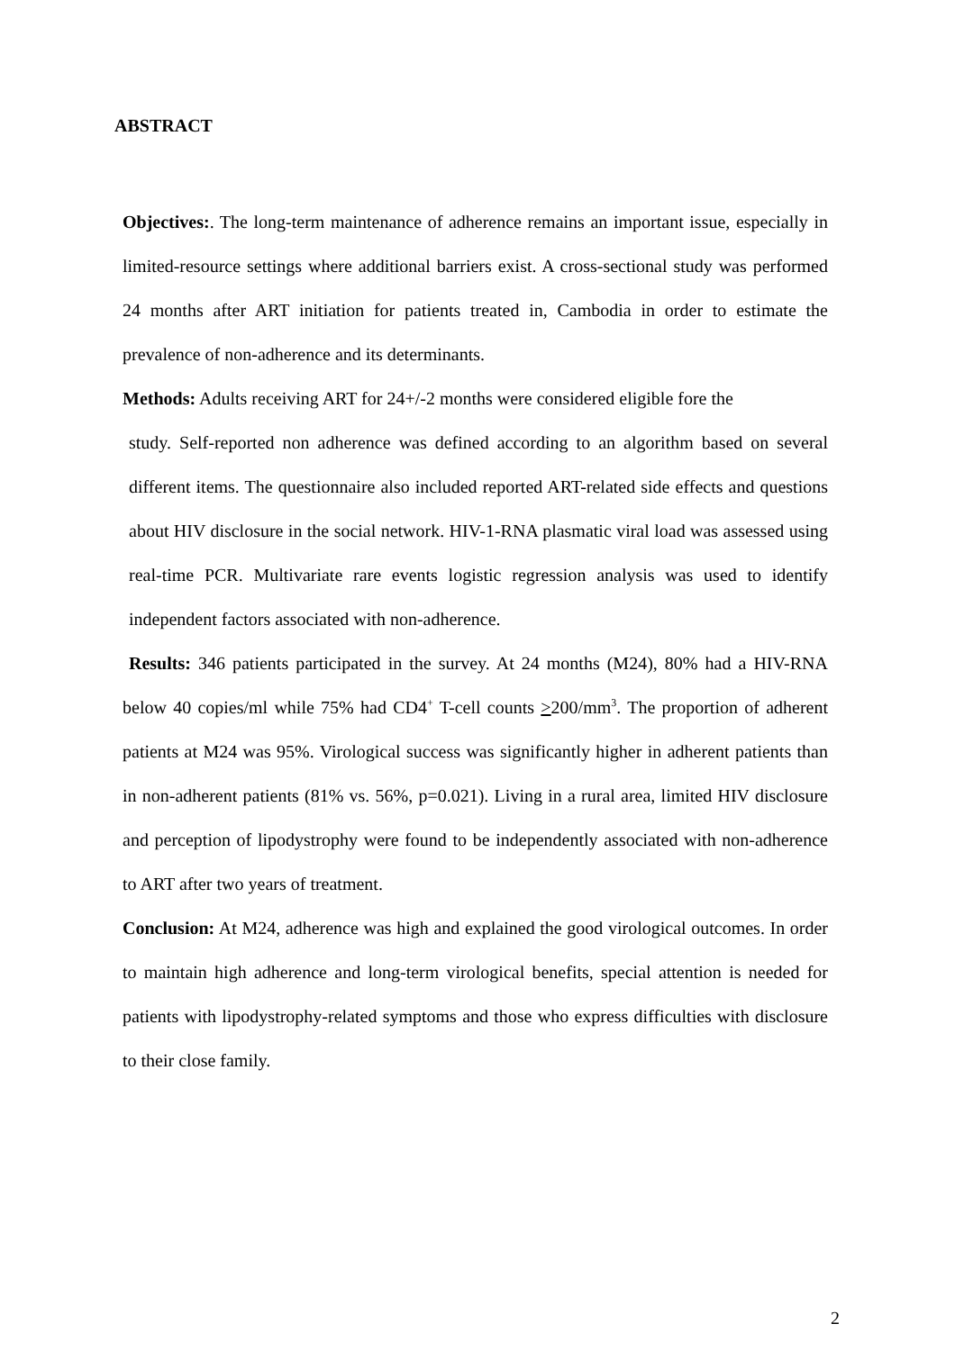ABSTRACT
Objectives:. The long-term maintenance of adherence remains an important issue, especially in limited-resource settings where additional barriers exist. A cross-sectional study was performed 24 months after ART initiation for patients treated in, Cambodia in order to estimate the prevalence of non-adherence and its determinants.
Methods: Adults receiving ART for 24+/-2 months were considered eligible fore the
study. Self-reported non adherence was defined according to an algorithm based on several different items. The questionnaire also included reported ART-related side effects and questions about HIV disclosure in the social network. HIV-1-RNA plasmatic viral load was assessed using real-time PCR. Multivariate rare events logistic regression analysis was used to identify independent factors associated with non-adherence.
Results: 346 patients participated in the survey. At 24 months (M24), 80% had a HIV-RNA below 40 copies/ml while 75% had CD4<sup>+</sup> T-cell counts >200/mm<sup>3</sup>. The proportion of adherent patients at M24 was 95%. Virological success was significantly higher in adherent patients than in non-adherent patients (81% vs. 56%, p=0.021). Living in a rural area, limited HIV disclosure and perception of lipodystrophy were found to be independently associated with non-adherence to ART after two years of treatment.
Conclusion: At M24, adherence was high and explained the good virological outcomes. In order to maintain high adherence and long-term virological benefits, special attention is needed for patients with lipodystrophy-related symptoms and those who express difficulties with disclosure to their close family.
2